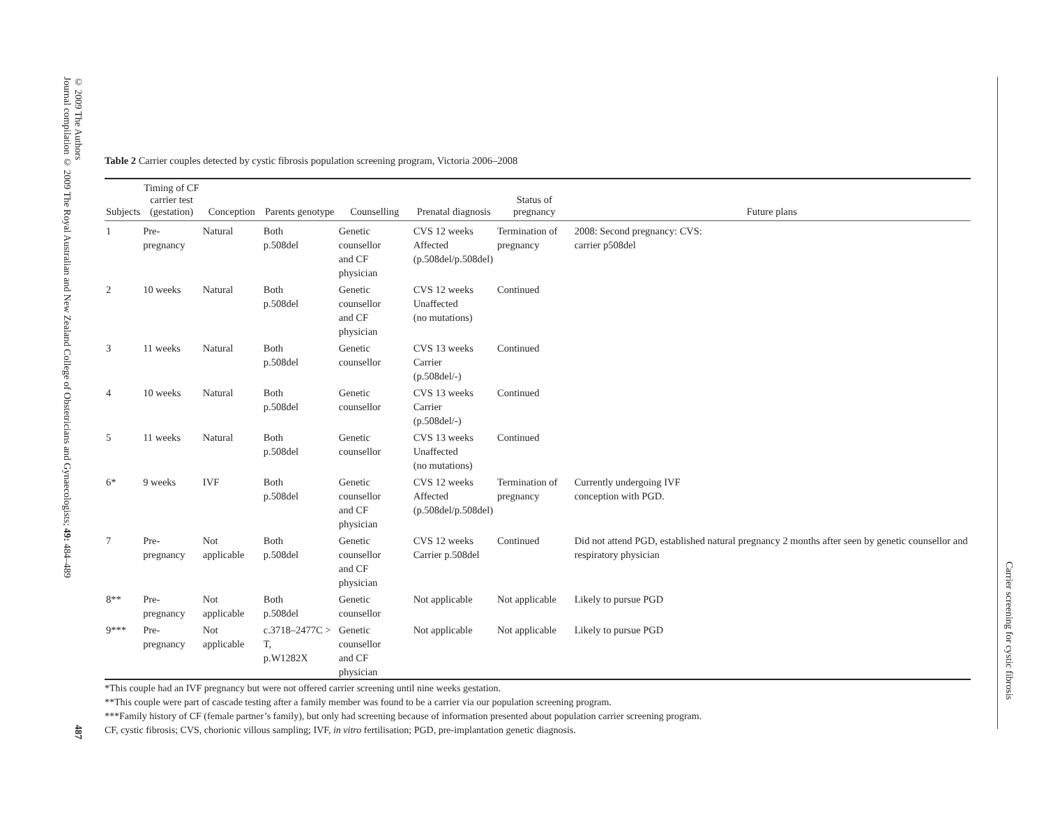© 2009 The Authors
Journal compilation © 2009 The Royal Australian and New Zealand College of Obstetricians and Gynaecologists; 49: 484–489
487
Carrier screening for cystic fibrosis
Table 2 Carrier couples detected by cystic fibrosis population screening program, Victoria 2006–2008
| Subjects | Timing of CF carrier test (gestation) | Conception | Parents genotype | Counselling | Prenatal diagnosis | Status of pregnancy | Future plans |
| --- | --- | --- | --- | --- | --- | --- | --- |
| 1 | Pre-pregnancy | Natural | Both p.508del | Genetic counsellor and CF physician | CVS 12 weeks Affected (p.508del/p.508del) | Termination of pregnancy | 2008: Second pregnancy: CVS: carrier p508del |
| 2 | 10 weeks | Natural | Both p.508del | Genetic counsellor and CF physician | CVS 12 weeks Unaffected (no mutations) | Continued | |
| 3 | 11 weeks | Natural | Both p.508del | Genetic counsellor | CVS 13 weeks Carrier (p.508del/-) | Continued | |
| 4 | 10 weeks | Natural | Both p.508del | Genetic counsellor | CVS 13 weeks Carrier (p.508del/-) | Continued | |
| 5 | 11 weeks | Natural | Both p.508del | Genetic counsellor | CVS 13 weeks Unaffected (no mutations) | Continued | |
| 6* | 9 weeks | IVF | Both p.508del | Genetic counsellor and CF physician | CVS 12 weeks Affected (p.508del/p.508del) | Termination of pregnancy | Currently undergoing IVF conception with PGD. |
| 7 | Pre-pregnancy | Not applicable | Both p.508del | Genetic counsellor and CF physician | CVS 12 weeks Carrier p.508del | Continued | Did not attend PGD, established natural pregnancy 2 months after seen by genetic counsellor and respiratory physician |
| 8** | Pre-pregnancy | Not applicable | Both p.508del | Genetic counsellor | Not applicable | Not applicable | Likely to pursue PGD |
| 9*** | Pre-pregnancy | Not applicable | c.3718–2477C > T, p.W1282X | Genetic counsellor and CF physician | Not applicable | Not applicable | Likely to pursue PGD |
*This couple had an IVF pregnancy but were not offered carrier screening until nine weeks gestation.
**This couple were part of cascade testing after a family member was found to be a carrier via our population screening program.
***Family history of CF (female partner’s family), but only had screening because of information presented about population carrier screening program.
CF, cystic fibrosis; CVS, chorionic villous sampling; IVF, in vitro fertilisation; PGD, pre-implantation genetic diagnosis.